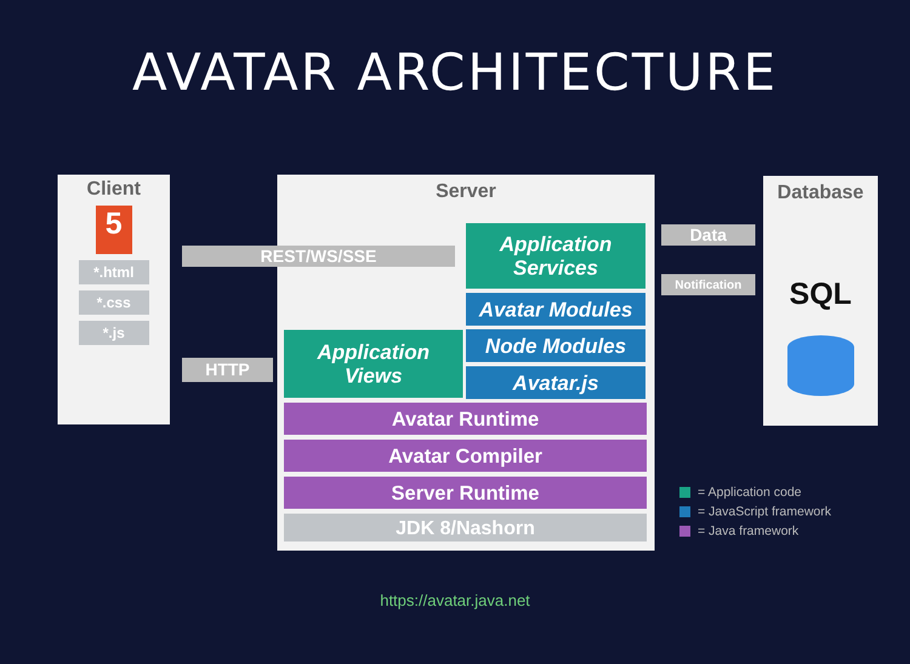AVATAR ARCHITECTURE
Client
5
*.html
*.css
*.js
Server
Database
SQL
REST/WS/SSE
HTTP
Data
Notification
Application
Services
Avatar Modules
Node Modules
Avatar.js
Application
Views
Avatar Runtime
Avatar Compiler
Server Runtime
JDK 8/Nashorn
= Application code
= JavaScript framework
= Java framework
https://avatar.java.net